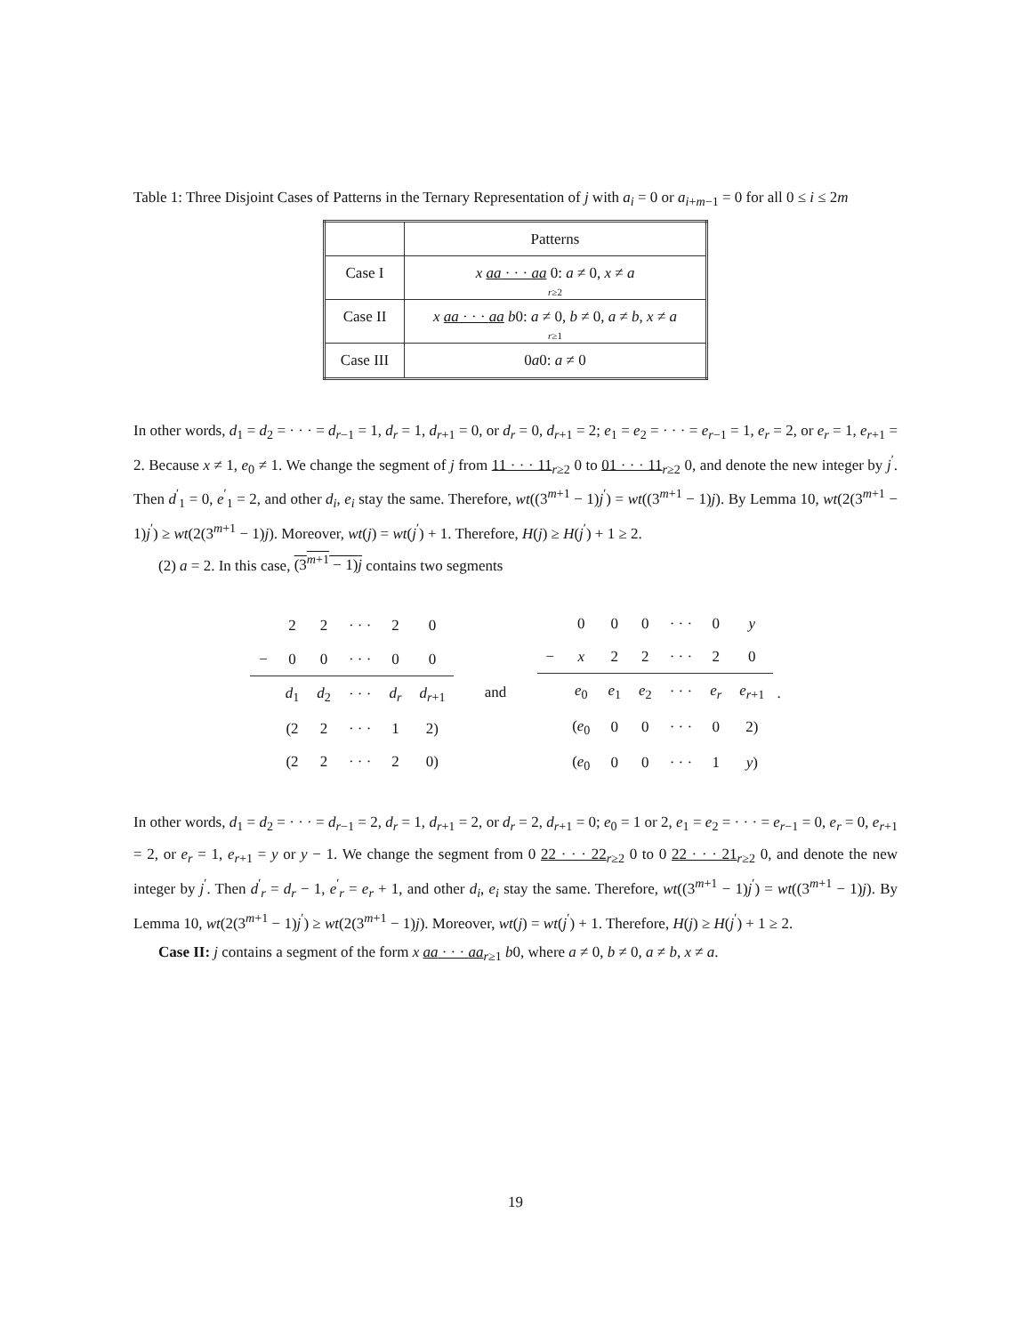Table 1: Three Disjoint Cases of Patterns in the Ternary Representation of j with a<sub>i</sub> = 0 or a<sub>i+m−1</sub> = 0 for all 0 ≤ i ≤ 2m
| | Patterns |
| --- | --- |
| Case I | x aa · · · aa 0: a ≠ 0, x ≠ a r ≥2 |
| Case II | x aa · · · aa b 0: a ≠ 0, b ≠ 0, a ≠ b , x ≠ a r ≥1 |
| Case III | 0 a 0: a ≠ 0 |
In other words, d<sub>1</sub> = d<sub>2</sub> = · · · = d<sub>r−1</sub> = 1, d<sub>r</sub> = 1, d<sub>r+1</sub> = 0, or d<sub>r</sub> = 0, d<sub>r+1</sub> = 2; e<sub>1</sub> = e<sub>2</sub> = · · · = e<sub>r−1</sub> = 1, e<sub>r</sub> = 2, or e<sub>r</sub> = 1, e<sub>r+1</sub> = 2. Because x ≠ 1, e<sub>0</sub> ≠ 1. We change the segment of j from 11 · · · 11<sub>r≥2</sub> 0 to 01 · · · 11<sub>r≥2</sub> 0, and denote the new integer by j<sup>′</sup>. Then d<sup>′</sup><sub>1</sub> = 0, e<sup>′</sup><sub>1</sub> = 2, and other d<sub>i</sub>, e<sub>i</sub> stay the same. Therefore, wt((3<sup>m+1</sup> − 1)j<sup>′</sup>) = wt((3<sup>m+1</sup> − 1)j). By Lemma 10, wt(2(3<sup>m+1</sup> − 1)j<sup>′</sup>) ≥ wt(2(3<sup>m+1</sup> − 1)j). Moreover, wt(j) = wt(j<sup>′</sup>) + 1. Therefore, H(j) ≥ H(j<sup>′</sup>) + 1 ≥ 2.
(2) a = 2. In this case, (3<sup>m+1</sup> − 1)j contains two segments
| | 2 | 2 | · · · | 2 | 0 |
| − | 0 | 0 | · · · | 0 | 0 |
| | d<sub>1</sub> | d<sub>2</sub> | · · · | d<sub>r</sub> | d<sub>r+1</sub> |
| | (2 | 2 | · · · | 1 | 2) |
| | (2 | 2 | · · · | 2 | 0) |
and
| | 0 | 0 | 0 | · · · | 0 | y |
| − | x | 2 | 2 | · · · | 2 | 0 |
| | e<sub>0</sub> | e<sub>1</sub> | e<sub>2</sub> | · · · | e<sub>r</sub> | e<sub>r+1</sub> |
| | ( e<sub>0</sub> | 0 | 0 | · · · | 0 | 2) |
| | ( e<sub>0</sub> | 0 | 0 | · · · | 1 | y ) |
.
In other words, d<sub>1</sub> = d<sub>2</sub> = · · · = d<sub>r−1</sub> = 2, d<sub>r</sub> = 1, d<sub>r+1</sub> = 2, or d<sub>r</sub> = 2, d<sub>r+1</sub> = 0; e<sub>0</sub> = 1 or 2, e<sub>1</sub> = e<sub>2</sub> = · · · = e<sub>r−1</sub> = 0, e<sub>r</sub> = 0, e<sub>r+1</sub> = 2, or e<sub>r</sub> = 1, e<sub>r+1</sub> = y or y − 1. We change the segment from 0 22 · · · 22<sub>r≥2</sub> 0 to 0 22 · · · 21<sub>r≥2</sub> 0, and denote the new integer by j<sup>′</sup>. Then d<sup>′</sup><sub>r</sub> = d<sub>r</sub> − 1, e<sup>′</sup><sub>r</sub> = e<sub>r</sub> + 1, and other d<sub>i</sub>, e<sub>i</sub> stay the same. Therefore, wt((3<sup>m+1</sup> − 1)j<sup>′</sup>) = wt((3<sup>m+1</sup> − 1)j). By Lemma 10, wt(2(3<sup>m+1</sup> − 1)j<sup>′</sup>) ≥ wt(2(3<sup>m+1</sup> − 1)j). Moreover, wt(j) = wt(j<sup>′</sup>) + 1. Therefore, H(j) ≥ H(j<sup>′</sup>) + 1 ≥ 2.
Case II: j contains a segment of the form x aa · · · aa<sub>r≥1</sub> b0, where a ≠ 0, b ≠ 0, a ≠ b, x ≠ a.
19